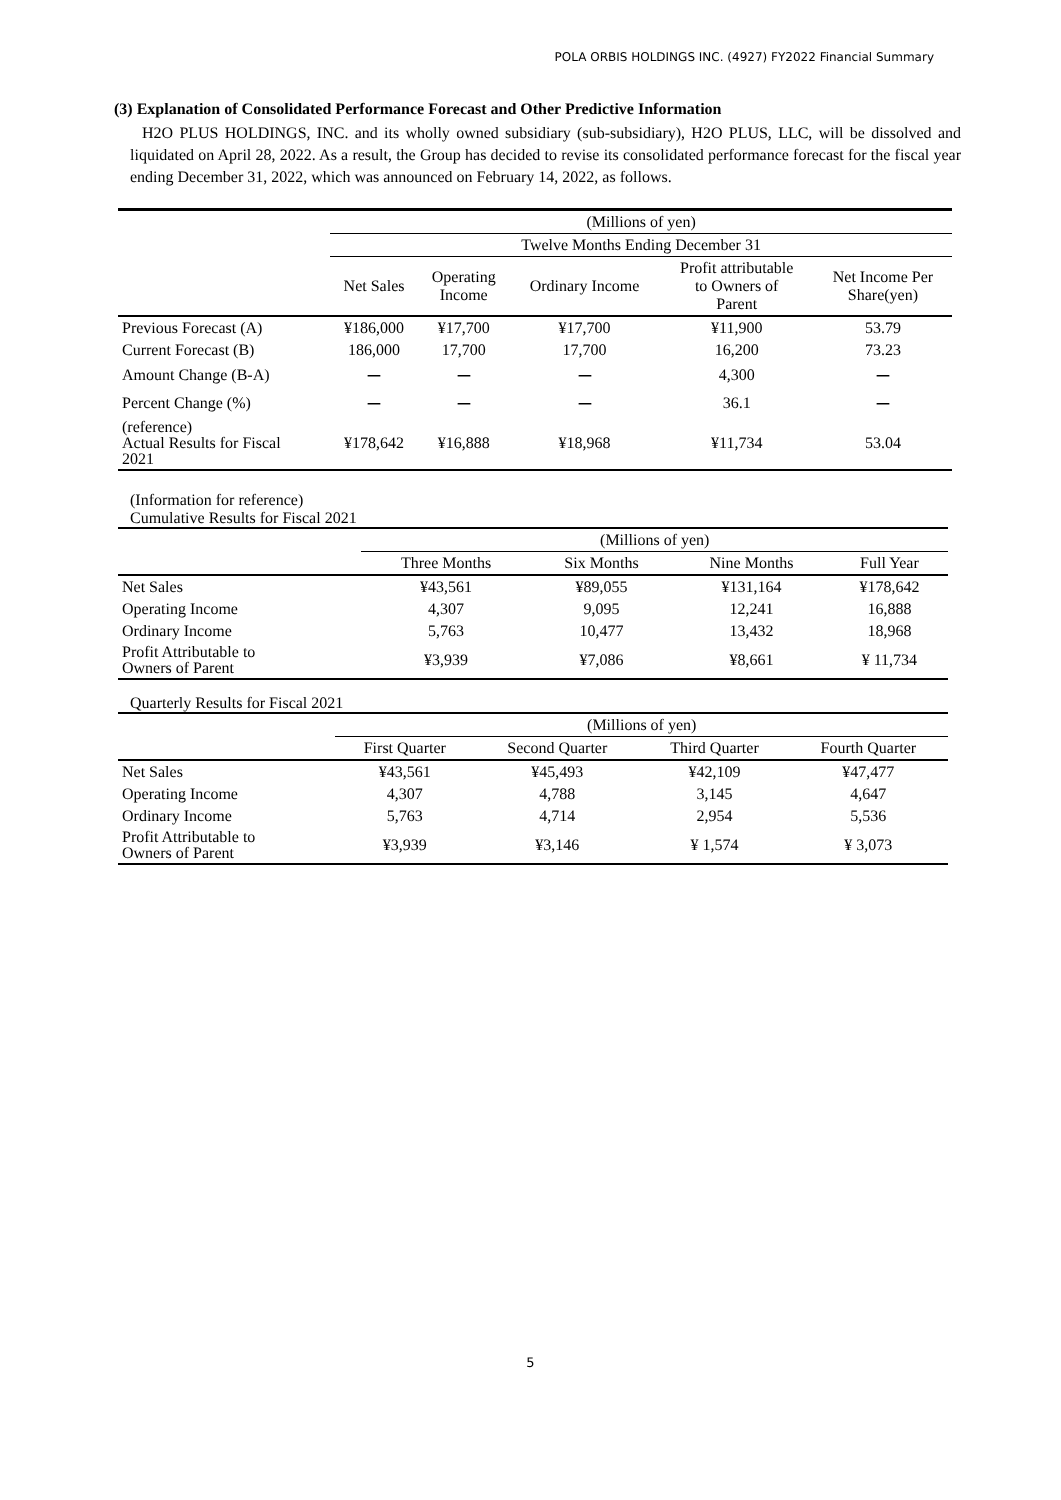POLA ORBIS HOLDINGS INC. (4927) FY2022 Financial Summary
(3) Explanation of Consolidated Performance Forecast and Other Predictive Information
H2O PLUS HOLDINGS, INC. and its wholly owned subsidiary (sub-subsidiary), H2O PLUS, LLC, will be dissolved and liquidated on April 28, 2022. As a result, the Group has decided to revise its consolidated performance forecast for the fiscal year ending December 31, 2022, which was announced on February 14, 2022, as follows.
| | (Millions of yen) | | | | |
| | Twelve Months Ending December 31 | | | | |
| | Net Sales | Operating Income | Ordinary Income | Profit attributable to Owners of Parent | Net Income Per Share(yen) |
| Previous Forecast (A) | ¥186,000 | ¥17,700 | ¥17,700 | ¥11,900 | 53.79 |
| Current Forecast (B) | 186,000 | 17,700 | 17,700 | 16,200 | 73.23 |
| Amount Change (B-A) | ー | ー | ー | 4,300 | ー |
| Percent Change (%) | ー | ー | ー | 36.1 | ー |
| (reference) Actual Results for Fiscal 2021 | ¥178,642 | ¥16,888 | ¥18,968 | ¥11,734 | 53.04 |
(Information for reference)
Cumulative Results for Fiscal 2021
| | (Millions of yen) | | | |
| | Three Months | Six Months | Nine Months | Full Year |
| Net Sales | ¥43,561 | ¥89,055 | ¥131,164 | ¥178,642 |
| Operating Income | 4,307 | 9,095 | 12,241 | 16,888 |
| Ordinary Income | 5,763 | 10,477 | 13,432 | 18,968 |
| Profit Attributable to Owners of Parent | ¥3,939 | ¥7,086 | ¥8,661 | ¥ 11,734 |
Quarterly Results for Fiscal 2021
| | (Millions of yen) | | | |
| | First Quarter | Second Quarter | Third Quarter | Fourth Quarter |
| Net Sales | ¥43,561 | ¥45,493 | ¥42,109 | ¥47,477 |
| Operating Income | 4,307 | 4,788 | 3,145 | 4,647 |
| Ordinary Income | 5,763 | 4,714 | 2,954 | 5,536 |
| Profit Attributable to Owners of Parent | ¥3,939 | ¥3,146 | ¥ 1,574 | ¥ 3,073 |
5